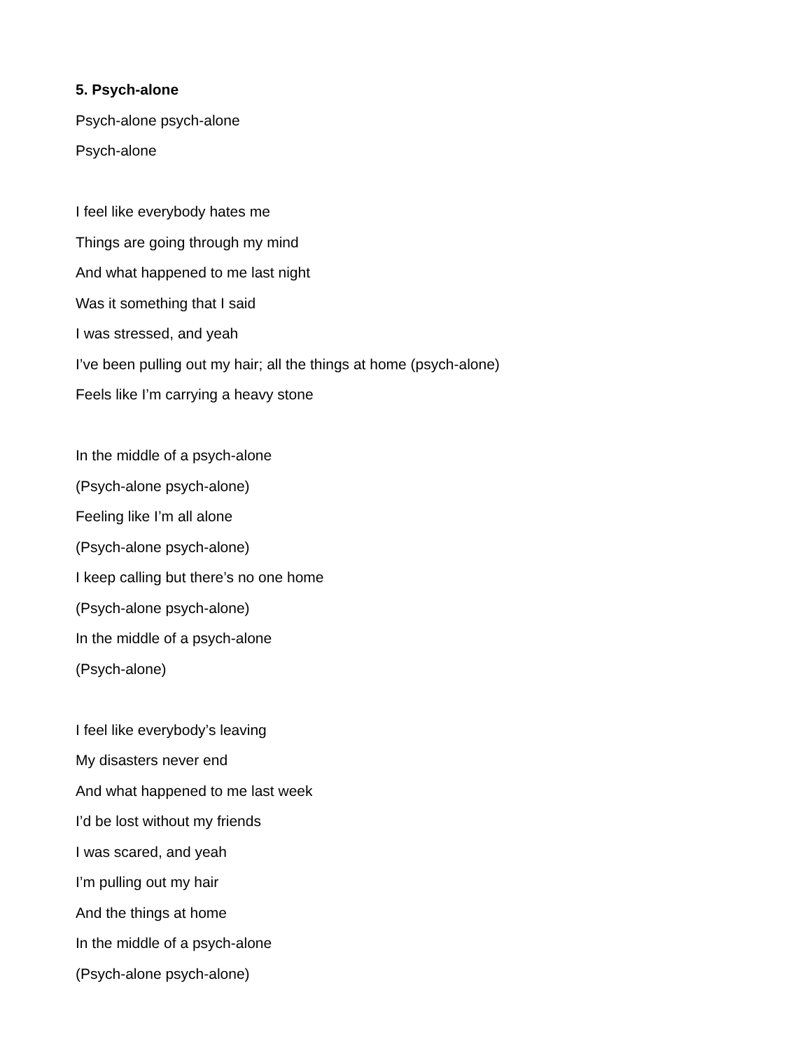5. Psych-alone
Psych-alone psych-alone
Psych-alone
I feel like everybody hates me
Things are going through my mind
And what happened to me last night
Was it something that I said
I was stressed, and yeah
I’ve been pulling out my hair; all the things at home (psych-alone)
Feels like I’m carrying a heavy stone
In the middle of a psych-alone
(Psych-alone psych-alone)
Feeling like I’m all alone
(Psych-alone psych-alone)
I keep calling but there’s no one home
(Psych-alone psych-alone)
In the middle of a psych-alone
(Psych-alone)
I feel like everybody’s leaving
My disasters never end
And what happened to me last week
I’d be lost without my friends
I was scared, and yeah
I’m pulling out my hair
And the things at home
In the middle of a psych-alone
(Psych-alone psych-alone)